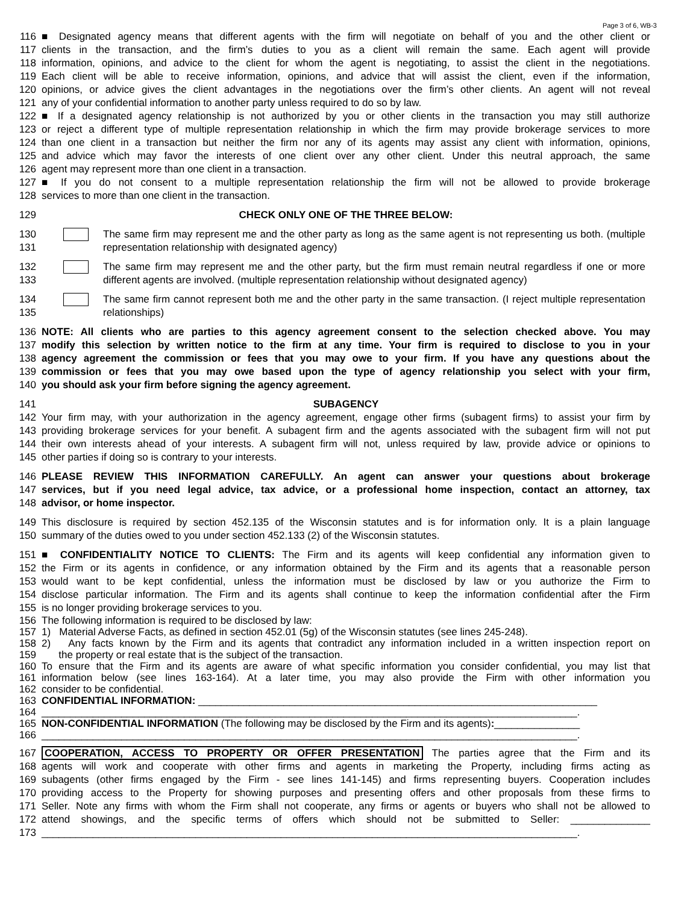Page 3 of 6, WB-3
116 ■ Designated agency means that different agents with the firm will negotiate on behalf of you and the other client or
117 clients in the transaction, and the firm’s duties to you as a client will remain the same. Each agent will provide
118 information, opinions, and advice to the client for whom the agent is negotiating, to assist the client in the negotiations.
119 Each client will be able to receive information, opinions, and advice that will assist the client, even if the information,
120 opinions, or advice gives the client advantages in the negotiations over the firm’s other clients. An agent will not reveal
121 any of your confidential information to another party unless required to do so by law.
122 ■ If a designated agency relationship is not authorized by you or other clients in the transaction you may still authorize
123 or reject a different type of multiple representation relationship in which the firm may provide brokerage services to more
124 than one client in a transaction but neither the firm nor any of its agents may assist any client with information, opinions,
125 and advice which may favor the interests of one client over any other client. Under this neutral approach, the same
126 agent may represent more than one client in a transaction.
127 ■ If you do not consent to a multiple representation relationship the firm will not be allowed to provide brokerage
128 services to more than one client in the transaction.
129 CHECK ONLY ONE OF THE THREE BELOW:
130
131 The same firm may represent me and the other party as long as the same agent is not representing us both. (multiple representation relationship with designated agency)
132
133 The same firm may represent me and the other party, but the firm must remain neutral regardless if one or more different agents are involved. (multiple representation relationship without designated agency)
134
135 The same firm cannot represent both me and the other party in the same transaction. (I reject multiple representation relationships)
136 NOTE: All clients who are parties to this agency agreement consent to the selection checked above. You may
137 modify this selection by written notice to the firm at any time. Your firm is required to disclose to you in your
138 agency agreement the commission or fees that you may owe to your firm. If you have any questions about the
139 commission or fees that you may owe based upon the type of agency relationship you select with your firm,
140 you should ask your firm before signing the agency agreement.
141 SUBAGENCY
142 Your firm may, with your authorization in the agency agreement, engage other firms (subagent firms) to assist your firm by
143 providing brokerage services for your benefit. A subagent firm and the agents associated with the subagent firm will not put
144 their own interests ahead of your interests. A subagent firm will not, unless required by law, provide advice or opinions to
145 other parties if doing so is contrary to your interests.
146 PLEASE REVIEW THIS INFORMATION CAREFULLY. An agent can answer your questions about brokerage
147 services, but if you need legal advice, tax advice, or a professional home inspection, contact an attorney, tax
148 advisor, or home inspector.
149 This disclosure is required by section 452.135 of the Wisconsin statutes and is for information only. It is a plain language
150 summary of the duties owed to you under section 452.133 (2) of the Wisconsin statutes.
151 ■ CONFIDENTIALITY NOTICE TO CLIENTS: The Firm and its agents will keep confidential any information given to
152 the Firm or its agents in confidence, or any information obtained by the Firm and its agents that a reasonable person
153 would want to be kept confidential, unless the information must be disclosed by law or you authorize the Firm to
154 disclose particular information. The Firm and its agents shall continue to keep the information confidential after the Firm
155 is no longer providing brokerage services to you.
156 The following information is required to be disclosed by law:
157 1) Material Adverse Facts, as defined in section 452.01 (5g) of the Wisconsin statutes (see lines 245-248).
158 2) Any facts known by the Firm and its agents that contradict any information included in a written inspection report on
159 the property or real estate that is the subject of the transaction.
160 To ensure that the Firm and its agents are aware of what specific information you consider confidential, you may list that
161 information below (see lines 163-164). At a later time, you may also provide the Firm with other information you
162 consider to be confidential.
163 CONFIDENTIAL INFORMATION: ______________________________________________________________________
164 ______________________________________________________________________________________________.
165 NON-CONFIDENTIAL INFORMATION (The following may be disclosed by the Firm and its agents):_______________
166 ______________________________________________________________________________________________.
167 COOPERATION, ACCESS TO PROPERTY OR OFFER PRESENTATION The parties agree that the Firm and its
168 agents will work and cooperate with other firms and agents in marketing the Property, including firms acting as
169 subagents (other firms engaged by the Firm - see lines 141-145) and firms representing buyers. Cooperation includes
170 providing access to the Property for showing purposes and presenting offers and other proposals from these firms to
171 Seller. Note any firms with whom the Firm shall not cooperate, any firms or agents or buyers who shall not be allowed to
172 attend showings, and the specific terms of offers which should not be submitted to Seller: ______________
173 ______________________________________________________________________________________________.